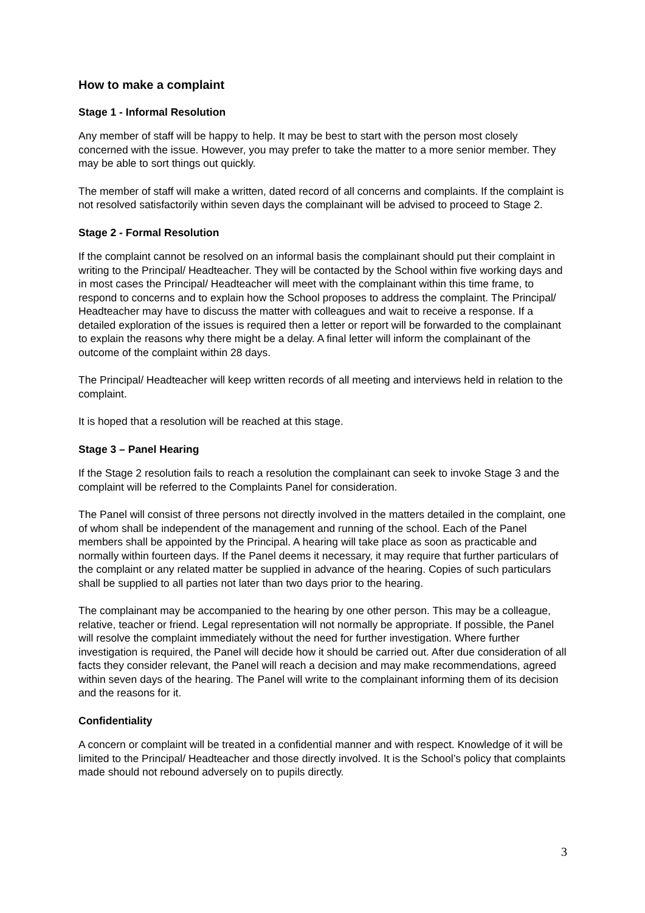How to make a complaint
Stage 1 - Informal Resolution
Any member of staff will be happy to help. It may be best to start with the person most closely concerned with the issue. However, you may prefer to take the matter to a more senior member. They may be able to sort things out quickly.
The member of staff will make a written, dated record of all concerns and complaints. If the complaint is not resolved satisfactorily within seven days the complainant will be advised to proceed to Stage 2.
Stage 2 - Formal Resolution
If the complaint cannot be resolved on an informal basis the complainant should put their complaint in writing to the Principal/ Headteacher. They will be contacted by the School within five working days and in most cases the Principal/ Headteacher will meet with the complainant within this time frame, to respond to concerns and to explain how the School proposes to address the complaint. The Principal/ Headteacher may have to discuss the matter with colleagues and wait to receive a response. If a detailed exploration of the issues is required then a letter or report will be forwarded to the complainant to explain the reasons why there might be a delay. A final letter will inform the complainant of the outcome of the complaint within 28 days.
The Principal/ Headteacher will keep written records of all meeting and interviews held in relation to the complaint.
It is hoped that a resolution will be reached at this stage.
Stage 3 – Panel Hearing
If the Stage 2 resolution fails to reach a resolution the complainant can seek to invoke Stage 3 and the complaint will be referred to the Complaints Panel for consideration.
The Panel will consist of three persons not directly involved in the matters detailed in the complaint, one of whom shall be independent of the management and running of the school. Each of the Panel members shall be appointed by the Principal. A hearing will take place as soon as practicable and normally within fourteen days. If the Panel deems it necessary, it may require that further particulars of the complaint or any related matter be supplied in advance of the hearing. Copies of such particulars shall be supplied to all parties not later than two days prior to the hearing.
The complainant may be accompanied to the hearing by one other person. This may be a colleague, relative, teacher or friend. Legal representation will not normally be appropriate. If possible, the Panel will resolve the complaint immediately without the need for further investigation. Where further investigation is required, the Panel will decide how it should be carried out. After due consideration of all facts they consider relevant, the Panel will reach a decision and may make recommendations, agreed within seven days of the hearing. The Panel will write to the complainant informing them of its decision and the reasons for it.
Confidentiality
A concern or complaint will be treated in a confidential manner and with respect. Knowledge of it will be limited to the Principal/ Headteacher and those directly involved. It is the School’s policy that complaints made should not rebound adversely on to pupils directly.
3